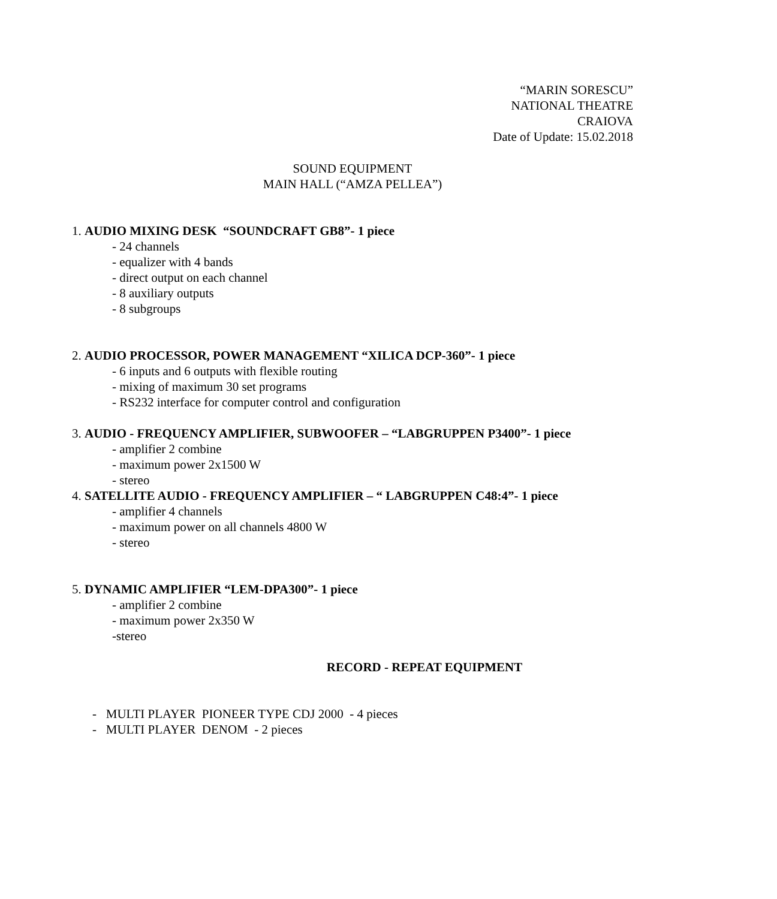“MARIN SORESCU”
NATIONAL THEATRE
CRAIOVA
Date of Update: 15.02.2018
SOUND EQUIPMENT
MAIN HALL (“AMZA PELLEA”)
1. AUDIO MIXING DESK “SOUNDCRAFT GB8”- 1 piece
- 24 channels
- equalizer with 4 bands
- direct output on each channel
- 8 auxiliary outputs
- 8 subgroups
2. AUDIO PROCESSOR, POWER MANAGEMENT “XILICA DCP-360”- 1 piece
- 6 inputs and 6 outputs with flexible routing
- mixing of maximum 30 set programs
- RS232 interface for computer control and configuration
3. AUDIO - FREQUENCY AMPLIFIER, SUBWOOFER – “LABGRUPPEN P3400”- 1 piece
- amplifier 2 combine
- maximum power 2x1500 W
- stereo
4. SATELLITE AUDIO - FREQUENCY AMPLIFIER – “ LABGRUPPEN C48:4”- 1 piece
- amplifier 4 channels
- maximum power on all channels 4800 W
- stereo
5. DYNAMIC AMPLIFIER “LEM-DPA300”- 1 piece
- amplifier 2 combine
- maximum power 2x350 W
-stereo
RECORD - REPEAT EQUIPMENT
- MULTI PLAYER PIONEER TYPE CDJ 2000 - 4 pieces
- MULTI PLAYER DENOM - 2 pieces